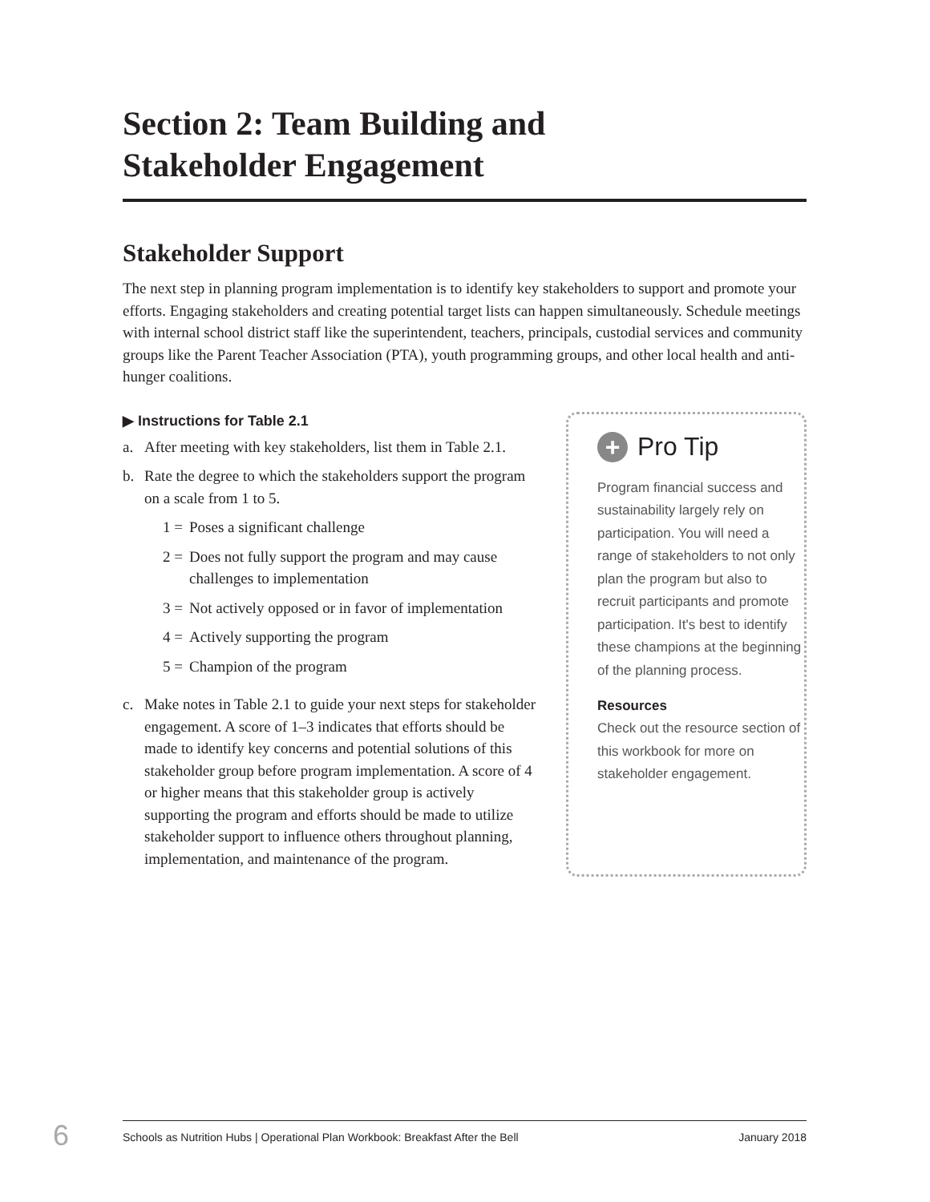Section 2: Team Building and
Stakeholder Engagement
Stakeholder Support
The next step in planning program implementation is to identify key stakeholders to support and promote your efforts. Engaging stakeholders and creating potential target lists can happen simultaneously. Schedule meetings with internal school district staff like the superintendent, teachers, principals, custodial services and community groups like the Parent Teacher Association (PTA), youth programming groups, and other local health and anti-hunger coalitions.
▶ Instructions for Table 2.1
a. After meeting with key stakeholders, list them in Table 2.1.
b. Rate the degree to which the stakeholders support the program on a scale from 1 to 5.
1 = Poses a significant challenge
2 = Does not fully support the program and may cause challenges to implementation
3 = Not actively opposed or in favor of implementation
4 = Actively supporting the program
5 = Champion of the program
c. Make notes in Table 2.1 to guide your next steps for stakeholder engagement. A score of 1–3 indicates that efforts should be made to identify key concerns and potential solutions of this stakeholder group before program implementation. A score of 4 or higher means that this stakeholder group is actively supporting the program and efforts should be made to utilize stakeholder support to influence others throughout planning, implementation, and maintenance of the program.
+ Pro Tip
Program financial success and sustainability largely rely on participation. You will need a range of stakeholders to not only plan the program but also to recruit participants and promote participation. It's best to identify these champions at the beginning of the planning process.
Resources
Check out the resource section of this workbook for more on stakeholder engagement.
6 Schools as Nutrition Hubs | Operational Plan Workbook: Breakfast After the Bell January 2018